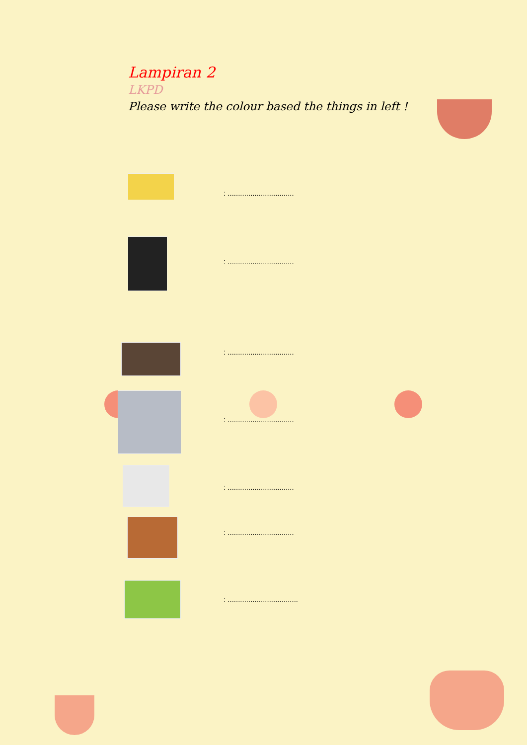Lampiran 2
LKPD
Please write the colour based the things in left !
: ................................
: ................................
: ................................
: ................................
: ................................
: ................................
: ..................................